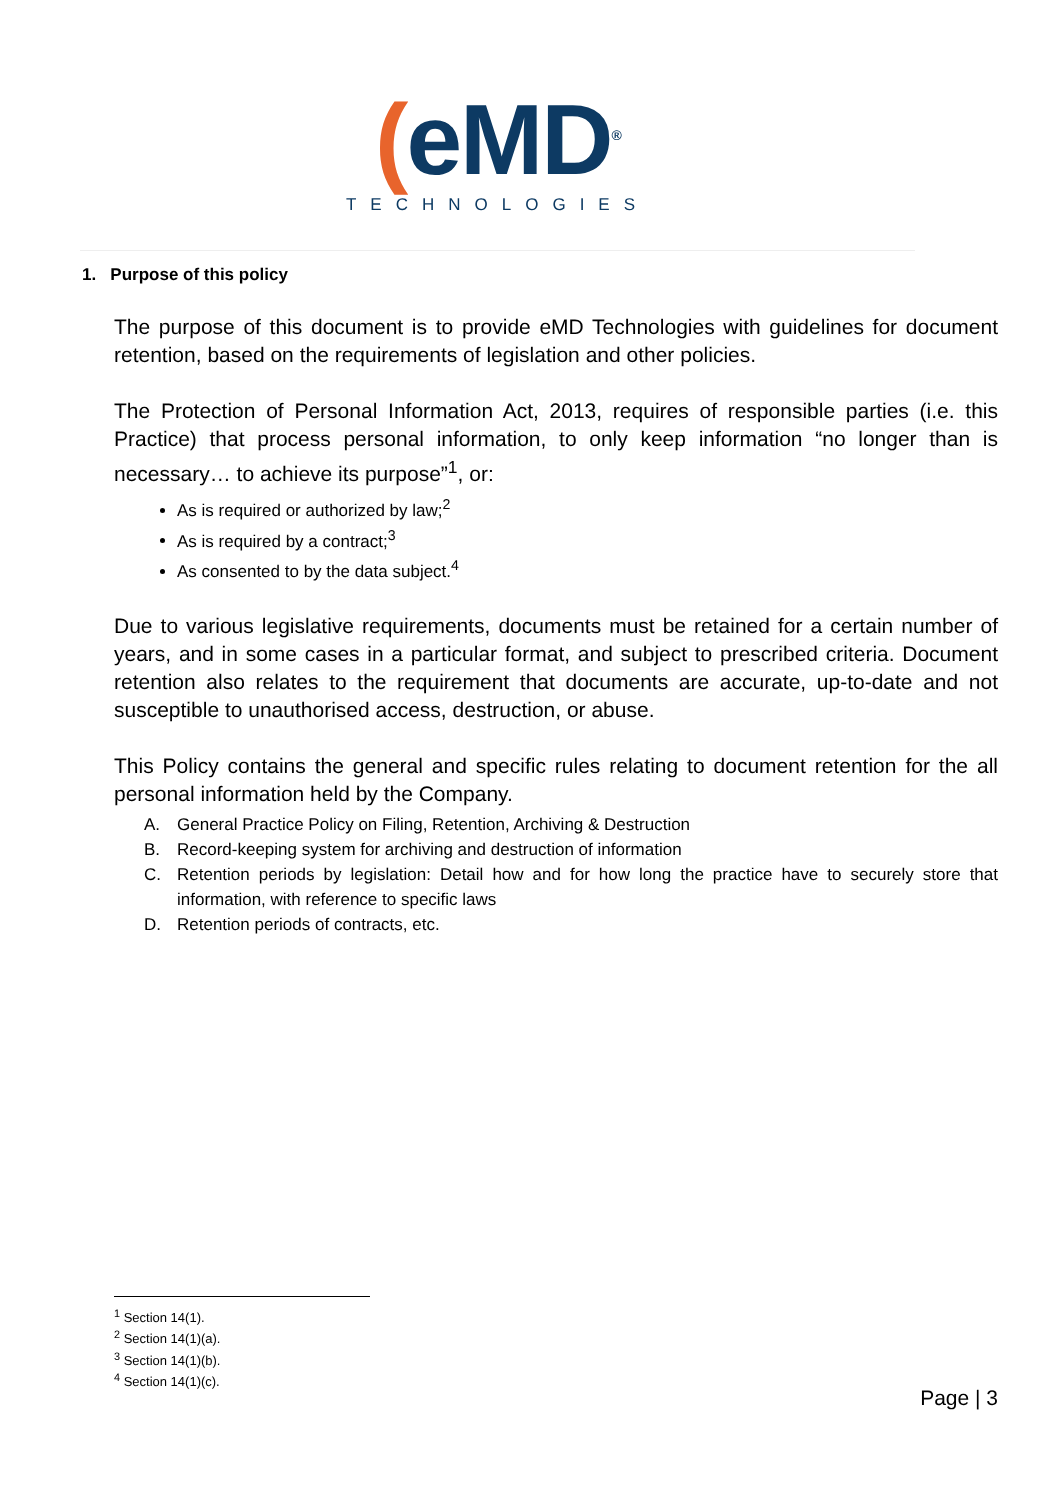(eMD<sup>®</sup>
TECHNOLOGIES
1. Purpose of this policy
The purpose of this document is to provide eMD Technologies with guidelines for document retention, based on the requirements of legislation and other policies.
The Protection of Personal Information Act, 2013, requires of responsible parties (i.e. this Practice) that process personal information, to only keep information “no longer than is necessary… to achieve its purpose”<sup>1</sup>, or:
As is required or authorized by law;<sup>2</sup>
As is required by a contract;<sup>3</sup>
As consented to by the data subject.<sup>4</sup>
Due to various legislative requirements, documents must be retained for a certain number of years, and in some cases in a particular format, and subject to prescribed criteria. Document retention also relates to the requirement that documents are accurate, up-to-date and not susceptible to unauthorised access, destruction, or abuse.
This Policy contains the general and specific rules relating to document retention for the all personal information held by the Company.
A. General Practice Policy on Filing, Retention, Archiving & Destruction
B. Record-keeping system for archiving and destruction of information
C. Retention periods by legislation: Detail how and for how long the practice have to securely store that information, with reference to specific laws
D. Retention periods of contracts, etc.
<sup>1</sup> Section 14(1).
<sup>2</sup> Section 14(1)(a).
<sup>3</sup> Section 14(1)(b).
<sup>4</sup> Section 14(1)(c).
Page | 3